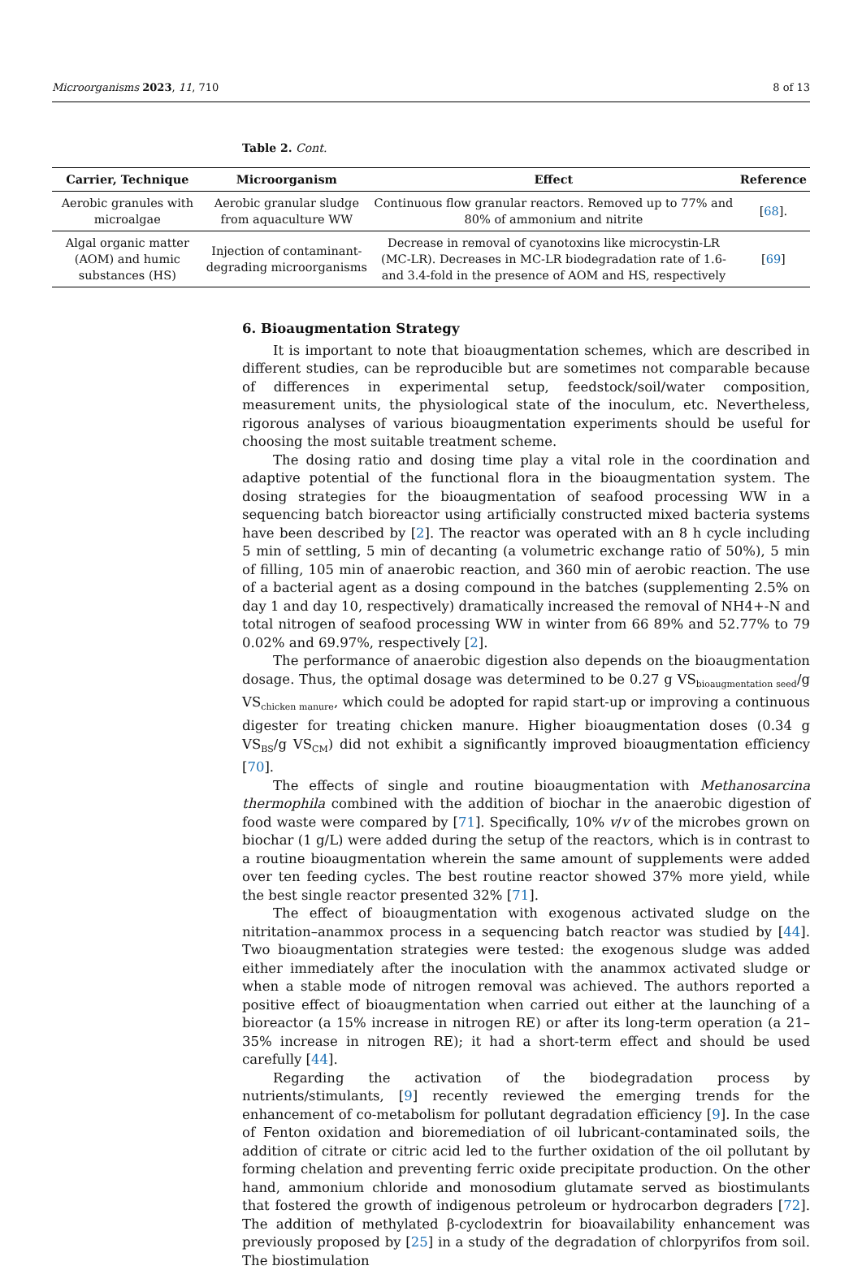Microorganisms 2023, 11, 710 8 of 13
Table 2. Cont.
| Carrier, Technique | Microorganism | Effect | Reference |
| --- | --- | --- | --- |
| Aerobic granules with microalgae | Aerobic granular sludge from aquaculture WW | Continuous flow granular reactors. Removed up to 77% and 80% of ammonium and nitrite | [ 68 ]. |
| Algal organic matter (AOM) and humic substances (HS) | Injection of contaminant-degrading microorganisms | Decrease in removal of cyanotoxins like microcystin-LR (MC-LR). Decreases in MC-LR biodegradation rate of 1.6- and 3.4-fold in the presence of AOM and HS, respectively | [ 69 ] |
6. Bioaugmentation Strategy
It is important to note that bioaugmentation schemes, which are described in different studies, can be reproducible but are sometimes not comparable because of differences in experimental setup, feedstock/soil/water composition, measurement units, the physiological state of the inoculum, etc. Nevertheless, rigorous analyses of various bioaugmentation experiments should be useful for choosing the most suitable treatment scheme.
The dosing ratio and dosing time play a vital role in the coordination and adaptive potential of the functional flora in the bioaugmentation system. The dosing strategies for the bioaugmentation of seafood processing WW in a sequencing batch bioreactor using artificially constructed mixed bacteria systems have been described by [2]. The reactor was operated with an 8 h cycle including 5 min of settling, 5 min of decanting (a volumetric exchange ratio of 50%), 5 min of filling, 105 min of anaerobic reaction, and 360 min of aerobic reaction. The use of a bacterial agent as a dosing compound in the batches (supplementing 2.5% on day 1 and day 10, respectively) dramatically increased the removal of NH4+-N and total nitrogen of seafood processing WW in winter from 66 89% and 52.77% to 79 0.02% and 69.97%, respectively [2].
The performance of anaerobic digestion also depends on the bioaugmentation dosage. Thus, the optimal dosage was determined to be 0.27 g VS<sub>bioaugmentation seed</sub>/g VS<sub>chicken manure</sub>, which could be adopted for rapid start-up or improving a continuous digester for treating chicken manure. Higher bioaugmentation doses (0.34 g VS<sub>BS</sub>/g VS<sub>CM</sub>) did not exhibit a significantly improved bioaugmentation efficiency [70].
The effects of single and routine bioaugmentation with Methanosarcina thermophila combined with the addition of biochar in the anaerobic digestion of food waste were compared by [71]. Specifically, 10% v/v of the microbes grown on biochar (1 g/L) were added during the setup of the reactors, which is in contrast to a routine bioaugmentation wherein the same amount of supplements were added over ten feeding cycles. The best routine reactor showed 37% more yield, while the best single reactor presented 32% [71].
The effect of bioaugmentation with exogenous activated sludge on the nitritation–anammox process in a sequencing batch reactor was studied by [44]. Two bioaugmentation strategies were tested: the exogenous sludge was added either immediately after the inoculation with the anammox activated sludge or when a stable mode of nitrogen removal was achieved. The authors reported a positive effect of bioaugmentation when carried out either at the launching of a bioreactor (a 15% increase in nitrogen RE) or after its long-term operation (a 21–35% increase in nitrogen RE); it had a short-term effect and should be used carefully [44].
Regarding the activation of the biodegradation process by nutrients/stimulants, [9] recently reviewed the emerging trends for the enhancement of co-metabolism for pollutant degradation efficiency [9]. In the case of Fenton oxidation and bioremediation of oil lubricant-contaminated soils, the addition of citrate or citric acid led to the further oxidation of the oil pollutant by forming chelation and preventing ferric oxide precipitate production. On the other hand, ammonium chloride and monosodium glutamate served as biostimulants that fostered the growth of indigenous petroleum or hydrocarbon degraders [72]. The addition of methylated β-cyclodextrin for bioavailability enhancement was previously proposed by [25] in a study of the degradation of chlorpyrifos from soil. The biostimulation